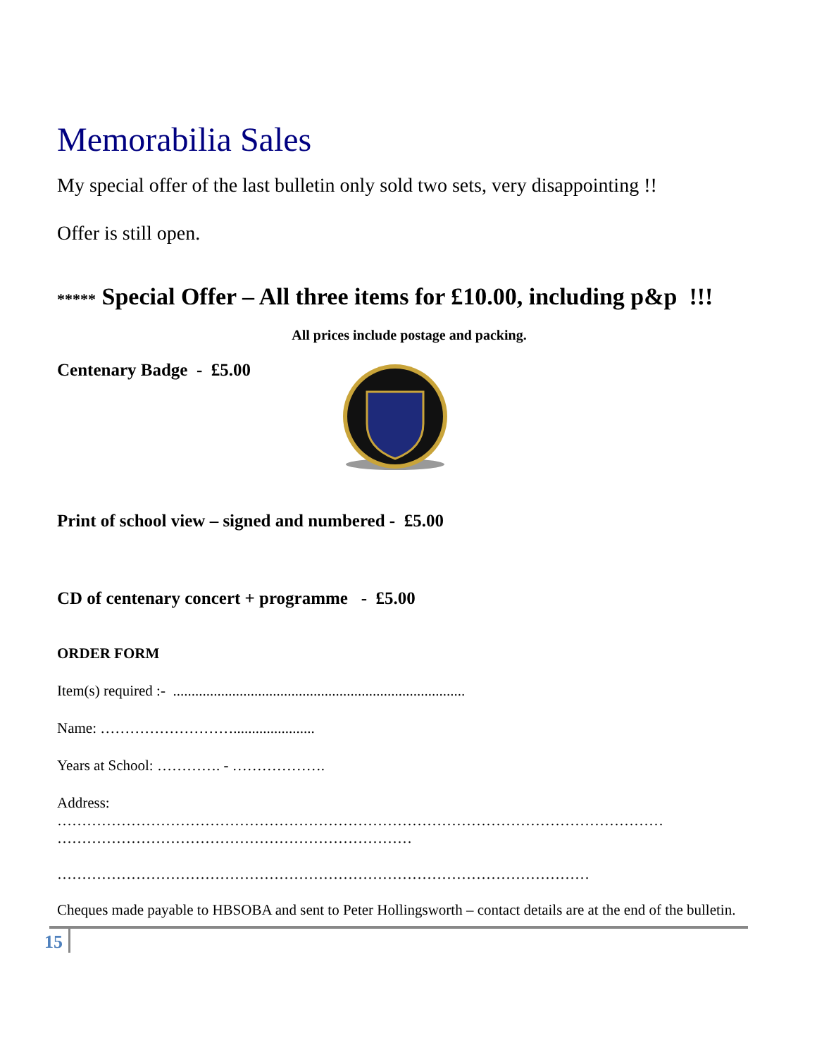Memorabilia Sales
My special offer of the last bulletin only sold two sets, very disappointing !!
Offer is still open.
***** Special Offer – All three items for £10.00, including p&p !!!
All prices include postage and packing.
Centenary Badge - £5.00
Print of school view – signed and numbered - £5.00
CD of centenary concert + programme - £5.00
ORDER FORM
Item(s) required :- ...............................................................................
Name: ………………………......................
Years at School: …………. - ……………….
Address:
……………………………………………………………………………………………………………
………………………………………………………………
………………………………………………………………………………………………
Cheques made payable to HBSOBA and sent to Peter Hollingsworth – contact details are at the end of the bulletin.
15